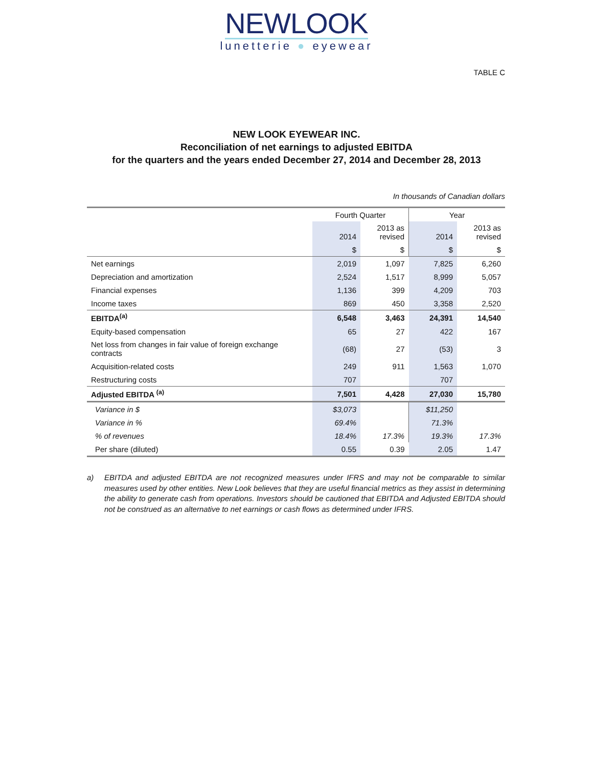NEWLOOK
lunetterie ● eyewear
TABLE C
NEW LOOK EYEWEAR INC.
Reconciliation of net earnings to adjusted EBITDA
for the quarters and the years ended December 27, 2014 and December 28, 2013
In thousands of Canadian dollars
| | Fourth Quarter | | Year | |
| --- | --- | --- | --- | --- |
| | 2014 | 2013 as revised | 2014 | 2013 as revised |
| | $ | $ | $ | $ |
| Net earnings | 2,019 | 1,097 | 7,825 | 6,260 |
| Depreciation and amortization | 2,524 | 1,517 | 8,999 | 5,057 |
| Financial expenses | 1,136 | 399 | 4,209 | 703 |
| Income taxes | 869 | 450 | 3,358 | 2,520 |
| EBITDA<sup>(a)</sup> | 6,548 | 3,463 | 24,391 | 14,540 |
| Equity-based compensation | 65 | 27 | 422 | 167 |
| Net loss from changes in fair value of foreign exchange contracts | (68) | 27 | (53) | 3 |
| Acquisition-related costs | 249 | 911 | 1,563 | 1,070 |
| Restructuring costs | 707 | | 707 | |
| Adjusted EBITDA <sup>(a)</sup> | 7,501 | 4,428 | 27,030 | 15,780 |
| Variance in $ | $3,073 | | $11,250 | |
| Variance in % | 69.4% | | 71.3% | |
| % of revenues | 18.4% | 17.3% | 19.3% | 17.3% |
| Per share (diluted) | 0.55 | 0.39 | 2.05 | 1.47 |
a) EBITDA and adjusted EBITDA are not recognized measures under IFRS and may not be comparable to similar measures used by other entities. New Look believes that they are useful financial metrics as they assist in determining the ability to generate cash from operations. Investors should be cautioned that EBITDA and Adjusted EBITDA should not be construed as an alternative to net earnings or cash flows as determined under IFRS.